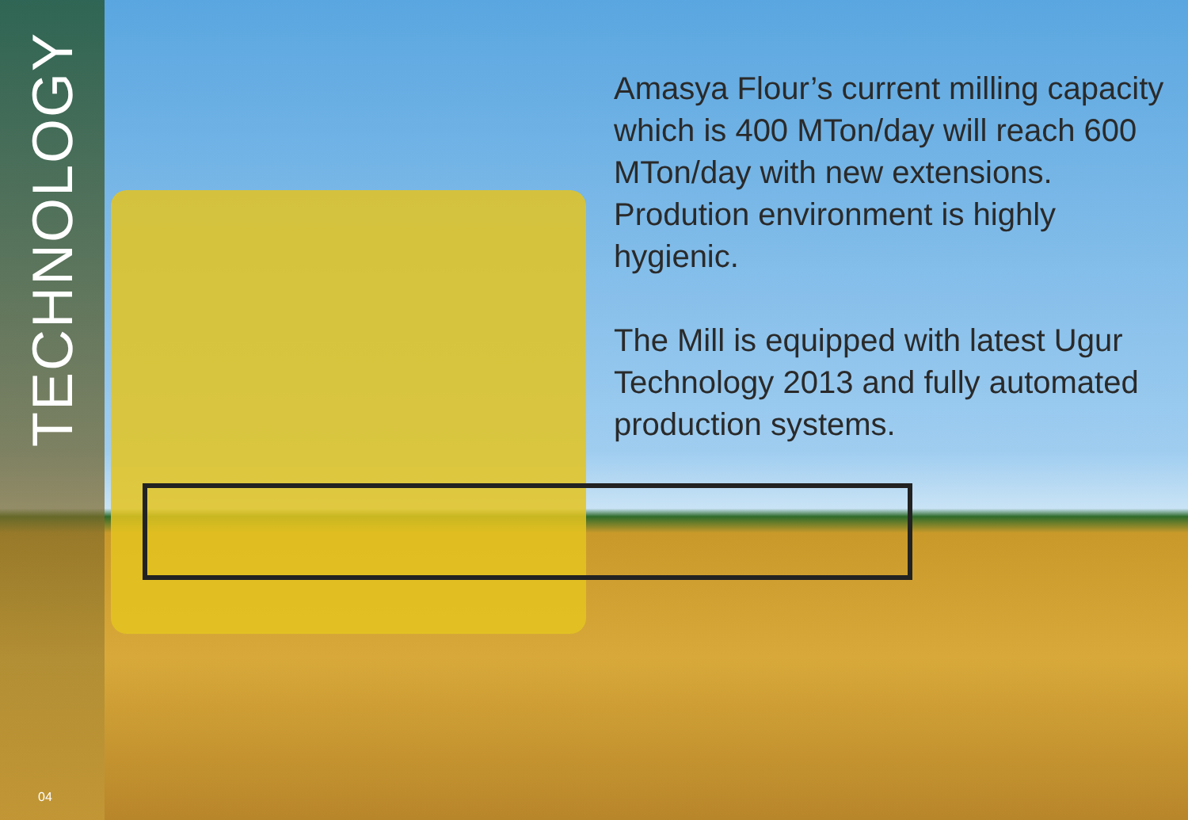TECHNOLOGY
04
Amasya Flour’s current milling capacity which is 400 MTon/day will reach 600 MTon/day with new extensions. Prodution environment is highly hygienic.
The Mill is equipped with latest Ugur Technology 2013 and fully automated production systems.